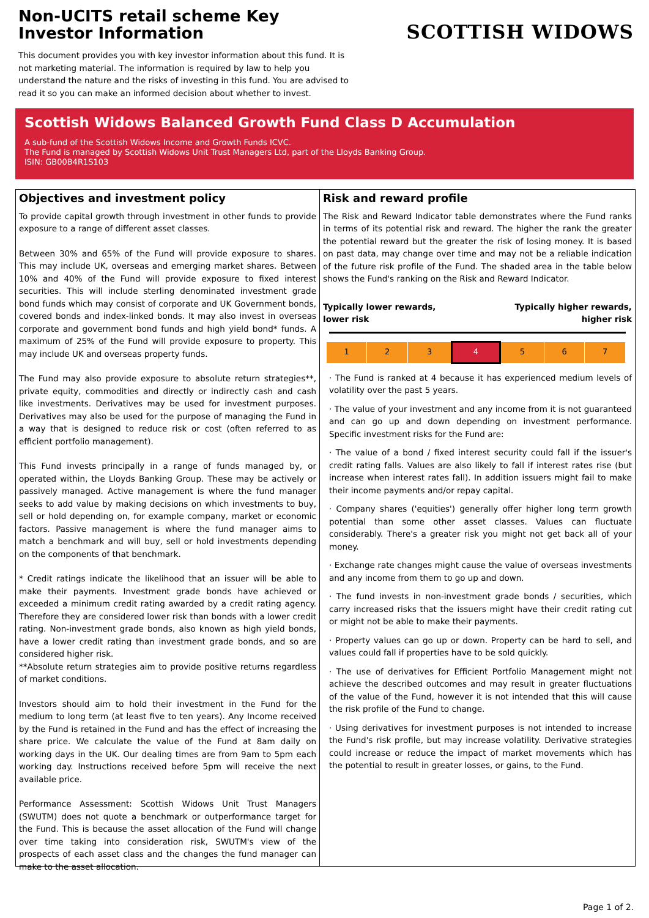Non-UCITS retail scheme Key Investor Information
This document provides you with key investor information about this fund. It is not marketing material. The information is required by law to help you understand the nature and the risks of investing in this fund. You are advised to read it so you can make an informed decision about whether to invest.
SCOTTISH WIDOWS
Scottish Widows Balanced Growth Fund Class D Accumulation
A sub-fund of the Scottish Widows Income and Growth Funds ICVC.
The Fund is managed by Scottish Widows Unit Trust Managers Ltd, part of the Lloyds Banking Group.
ISIN: GB00B4R1S103
Objectives and investment policy
To provide capital growth through investment in other funds to provide exposure to a range of different asset classes.
Between 30% and 65% of the Fund will provide exposure to shares. This may include UK, overseas and emerging market shares. Between 10% and 40% of the Fund will provide exposure to fixed interest securities. This will include sterling denominated investment grade bond funds which may consist of corporate and UK Government bonds, covered bonds and index-linked bonds. It may also invest in overseas corporate and government bond funds and high yield bond* funds. A maximum of 25% of the Fund will provide exposure to property. This may include UK and overseas property funds.
The Fund may also provide exposure to absolute return strategies**, private equity, commodities and directly or indirectly cash and cash like investments. Derivatives may be used for investment purposes. Derivatives may also be used for the purpose of managing the Fund in a way that is designed to reduce risk or cost (often referred to as efficient portfolio management).
This Fund invests principally in a range of funds managed by, or operated within, the Lloyds Banking Group. These may be actively or passively managed. Active management is where the fund manager seeks to add value by making decisions on which investments to buy, sell or hold depending on, for example company, market or economic factors. Passive management is where the fund manager aims to match a benchmark and will buy, sell or hold investments depending on the components of that benchmark.
* Credit ratings indicate the likelihood that an issuer will be able to make their payments. Investment grade bonds have achieved or exceeded a minimum credit rating awarded by a credit rating agency. Therefore they are considered lower risk than bonds with a lower credit rating. Non-investment grade bonds, also known as high yield bonds, have a lower credit rating than investment grade bonds, and so are considered higher risk.
**Absolute return strategies aim to provide positive returns regardless of market conditions.
Investors should aim to hold their investment in the Fund for the medium to long term (at least five to ten years). Any Income received by the Fund is retained in the Fund and has the effect of increasing the share price. We calculate the value of the Fund at 8am daily on working days in the UK. Our dealing times are from 9am to 5pm each working day. Instructions received before 5pm will receive the next available price.
Performance Assessment: Scottish Widows Unit Trust Managers (SWUTM) does not quote a benchmark or outperformance target for the Fund. This is because the asset allocation of the Fund will change over time taking into consideration risk, SWUTM's view of the prospects of each asset class and the changes the fund manager can make to the asset allocation.
Risk and reward profile
The Risk and Reward Indicator table demonstrates where the Fund ranks in terms of its potential risk and reward. The higher the rank the greater the potential reward but the greater the risk of losing money. It is based on past data, may change over time and may not be a reliable indication of the future risk profile of the Fund. The shaded area in the table below shows the Fund's ranking on the Risk and Reward Indicator.
Typically lower rewards,
lower risk Typically higher rewards,
higher risk
| 1 | 2 | 3 | 4 | 5 | 6 | 7 |
· The Fund is ranked at 4 because it has experienced medium levels of volatility over the past 5 years.
· The value of your investment and any income from it is not guaranteed and can go up and down depending on investment performance. Specific investment risks for the Fund are:
· The value of a bond / fixed interest security could fall if the issuer's credit rating falls. Values are also likely to fall if interest rates rise (but increase when interest rates fall). In addition issuers might fail to make their income payments and/or repay capital.
· Company shares ('equities') generally offer higher long term growth potential than some other asset classes. Values can fluctuate considerably. There's a greater risk you might not get back all of your money.
· Exchange rate changes might cause the value of overseas investments and any income from them to go up and down.
· The fund invests in non-investment grade bonds / securities, which carry increased risks that the issuers might have their credit rating cut or might not be able to make their payments.
· Property values can go up or down. Property can be hard to sell, and values could fall if properties have to be sold quickly.
· The use of derivatives for Efficient Portfolio Management might not achieve the described outcomes and may result in greater fluctuations of the value of the Fund, however it is not intended that this will cause the risk profile of the Fund to change.
· Using derivatives for investment purposes is not intended to increase the Fund's risk profile, but may increase volatility. Derivative strategies could increase or reduce the impact of market movements which has the potential to result in greater losses, or gains, to the Fund.
Page 1 of 2.